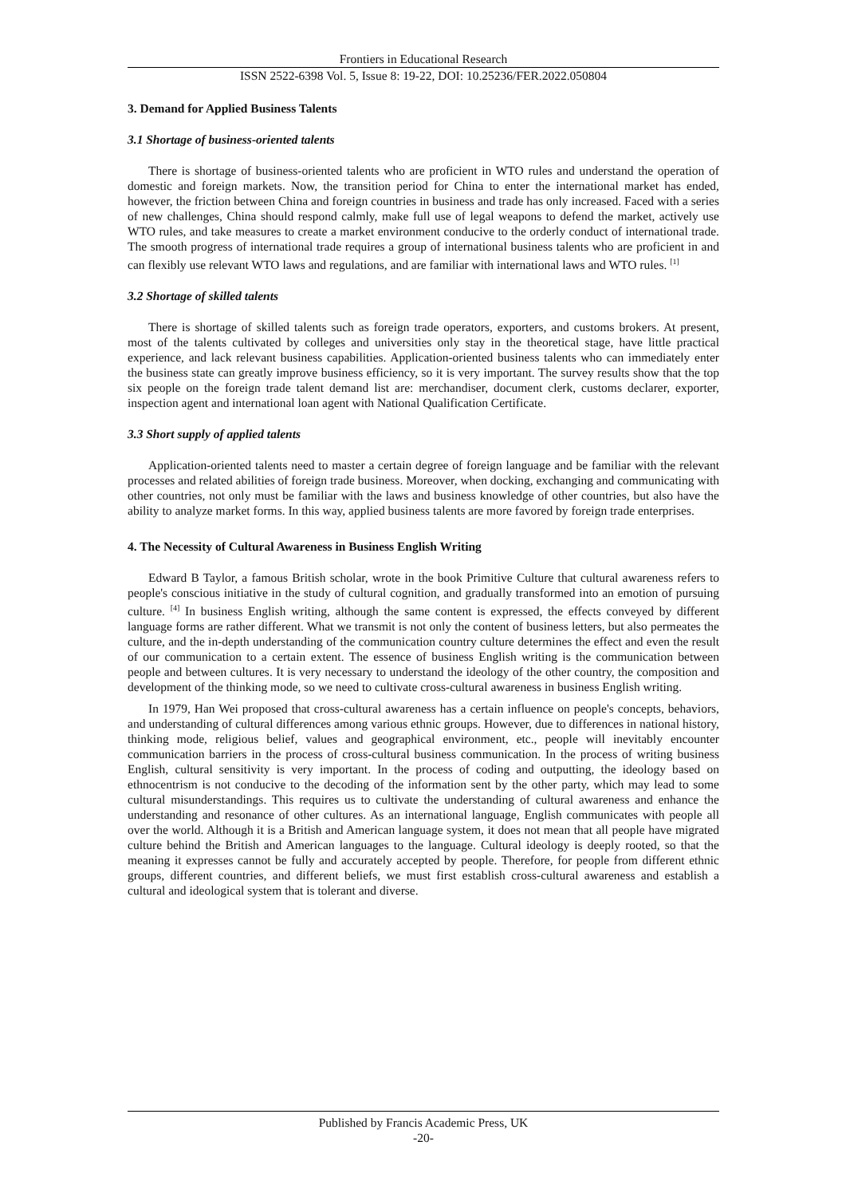Frontiers in Educational Research
ISSN 2522-6398 Vol. 5, Issue 8: 19-22, DOI: 10.25236/FER.2022.050804
3. Demand for Applied Business Talents
3.1 Shortage of business-oriented talents
There is shortage of business-oriented talents who are proficient in WTO rules and understand the operation of domestic and foreign markets. Now, the transition period for China to enter the international market has ended, however, the friction between China and foreign countries in business and trade has only increased. Faced with a series of new challenges, China should respond calmly, make full use of legal weapons to defend the market, actively use WTO rules, and take measures to create a market environment conducive to the orderly conduct of international trade. The smooth progress of international trade requires a group of international business talents who are proficient in and can flexibly use relevant WTO laws and regulations, and are familiar with international laws and WTO rules. <sup>[1]</sup>
3.2 Shortage of skilled talents
There is shortage of skilled talents such as foreign trade operators, exporters, and customs brokers. At present, most of the talents cultivated by colleges and universities only stay in the theoretical stage, have little practical experience, and lack relevant business capabilities. Application-oriented business talents who can immediately enter the business state can greatly improve business efficiency, so it is very important. The survey results show that the top six people on the foreign trade talent demand list are: merchandiser, document clerk, customs declarer, exporter, inspection agent and international loan agent with National Qualification Certificate.
3.3 Short supply of applied talents
Application-oriented talents need to master a certain degree of foreign language and be familiar with the relevant processes and related abilities of foreign trade business. Moreover, when docking, exchanging and communicating with other countries, not only must be familiar with the laws and business knowledge of other countries, but also have the ability to analyze market forms. In this way, applied business talents are more favored by foreign trade enterprises.
4. The Necessity of Cultural Awareness in Business English Writing
Edward B Taylor, a famous British scholar, wrote in the book Primitive Culture that cultural awareness refers to people's conscious initiative in the study of cultural cognition, and gradually transformed into an emotion of pursuing culture. <sup>[4]</sup> In business English writing, although the same content is expressed, the effects conveyed by different language forms are rather different. What we transmit is not only the content of business letters, but also permeates the culture, and the in-depth understanding of the communication country culture determines the effect and even the result of our communication to a certain extent. The essence of business English writing is the communication between people and between cultures. It is very necessary to understand the ideology of the other country, the composition and development of the thinking mode, so we need to cultivate cross-cultural awareness in business English writing.
In 1979, Han Wei proposed that cross-cultural awareness has a certain influence on people's concepts, behaviors, and understanding of cultural differences among various ethnic groups. However, due to differences in national history, thinking mode, religious belief, values and geographical environment, etc., people will inevitably encounter communication barriers in the process of cross-cultural business communication. In the process of writing business English, cultural sensitivity is very important. In the process of coding and outputting, the ideology based on ethnocentrism is not conducive to the decoding of the information sent by the other party, which may lead to some cultural misunderstandings. This requires us to cultivate the understanding of cultural awareness and enhance the understanding and resonance of other cultures. As an international language, English communicates with people all over the world. Although it is a British and American language system, it does not mean that all people have migrated culture behind the British and American languages to the language. Cultural ideology is deeply rooted, so that the meaning it expresses cannot be fully and accurately accepted by people. Therefore, for people from different ethnic groups, different countries, and different beliefs, we must first establish cross-cultural awareness and establish a cultural and ideological system that is tolerant and diverse.
Published by Francis Academic Press, UK
-20-